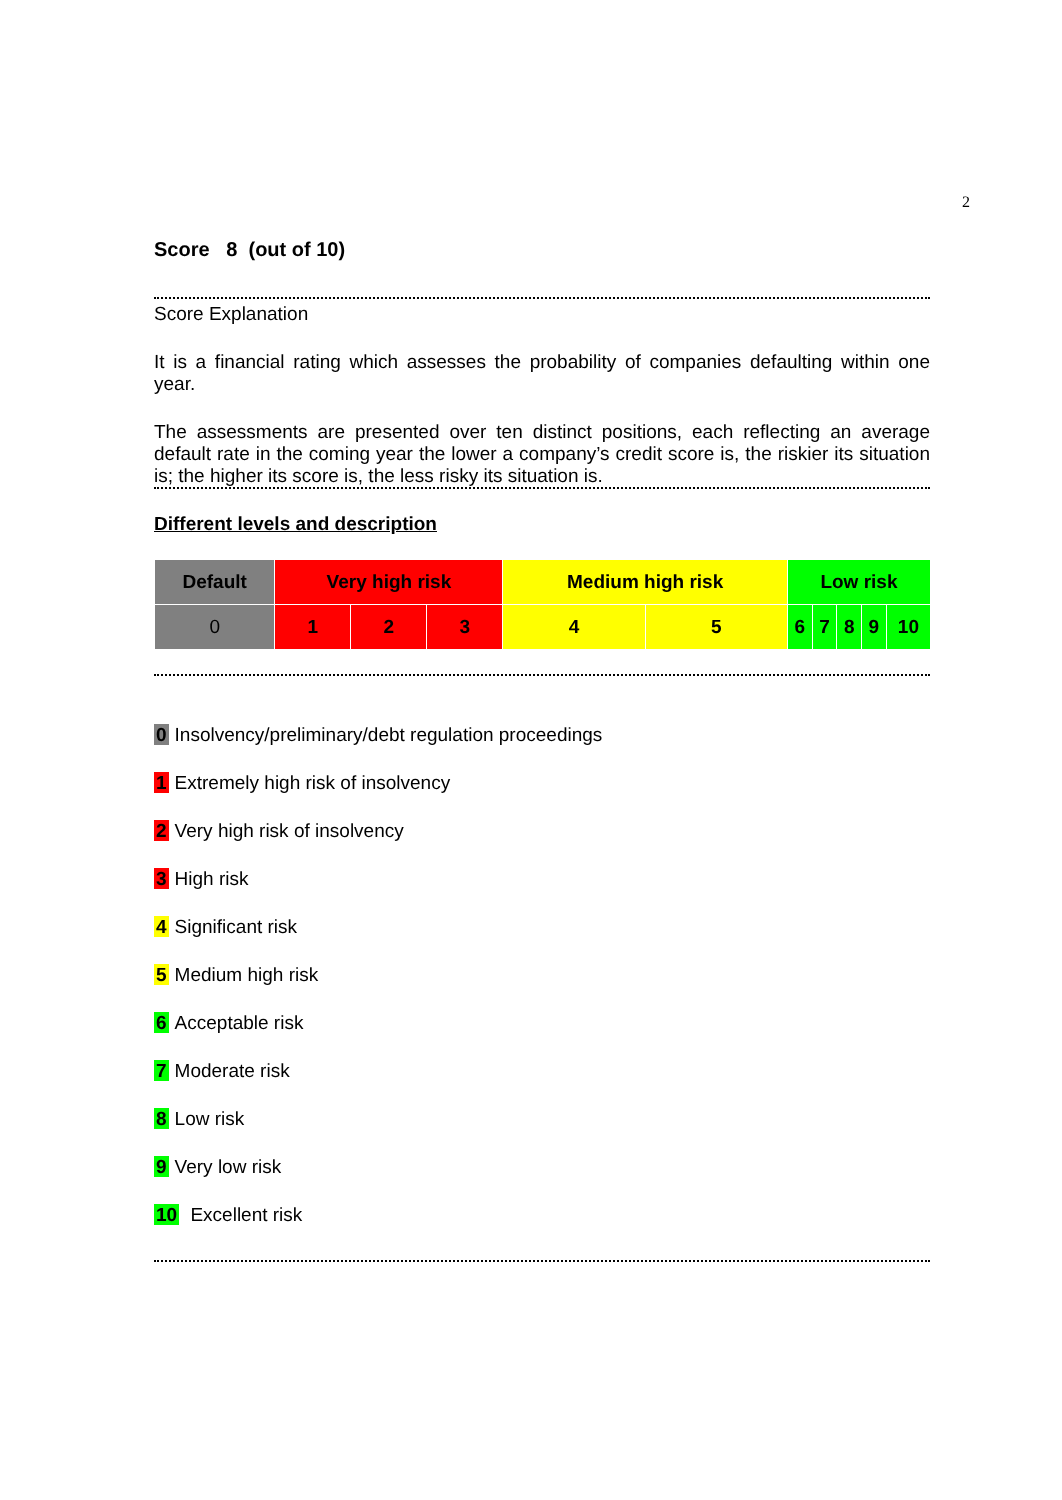2
Score 8 (out of 10)
Score Explanation
It is a financial rating which assesses the probability of companies defaulting within one year.
The assessments are presented over ten distinct positions, each reflecting an average default rate in the coming year the lower a company’s credit score is, the riskier its situation is; the higher its score is, the less risky its situation is.
Different levels and description
| Default | Very high risk | | | Medium high risk | | Low risk | | | | |
| 0 | 1 | 2 | 3 | 4 | 5 | 6 | 7 | 8 | 9 | 10 |
0 Insolvency/preliminary/debt regulation proceedings
1 Extremely high risk of insolvency
2 Very high risk of insolvency
3 High risk
4 Significant risk
5 Medium high risk
6 Acceptable risk
7 Moderate risk
8 Low risk
9 Very low risk
10 Excellent risk